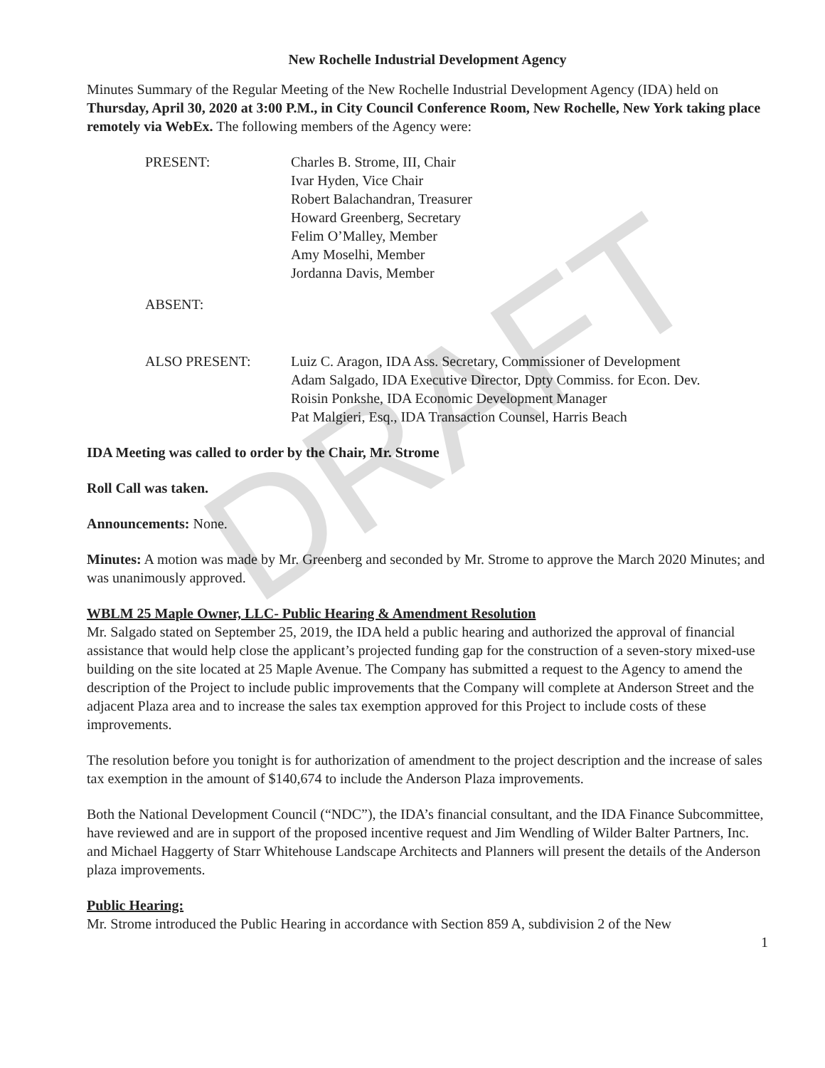DRAFT
New Rochelle Industrial Development Agency
Minutes Summary of the Regular Meeting of the New Rochelle Industrial Development Agency (IDA) held on Thursday, April 30, 2020 at 3:00 P.M., in City Council Conference Room, New Rochelle, New York taking place remotely via WebEx. The following members of the Agency were:
PRESENT: Charles B. Strome, III, Chair
Ivar Hyden, Vice Chair
Robert Balachandran, Treasurer
Howard Greenberg, Secretary
Felim O’Malley, Member
Amy Moselhi, Member
Jordanna Davis, Member
ABSENT:
ALSO PRESENT: Luiz C. Aragon, IDA Ass. Secretary, Commissioner of Development
Adam Salgado, IDA Executive Director, Dpty Commiss. for Econ. Dev.
Roisin Ponkshe, IDA Economic Development Manager
Pat Malgieri, Esq., IDA Transaction Counsel, Harris Beach
IDA Meeting was called to order by the Chair, Mr. Strome
Roll Call was taken.
Announcements: None.
Minutes: A motion was made by Mr. Greenberg and seconded by Mr. Strome to approve the March 2020 Minutes; and was unanimously approved.
WBLM 25 Maple Owner, LLC- Public Hearing & Amendment Resolution
Mr. Salgado stated on September 25, 2019, the IDA held a public hearing and authorized the approval of financial assistance that would help close the applicant’s projected funding gap for the construction of a seven-story mixed-use building on the site located at 25 Maple Avenue. The Company has submitted a request to the Agency to amend the description of the Project to include public improvements that the Company will complete at Anderson Street and the adjacent Plaza area and to increase the sales tax exemption approved for this Project to include costs of these improvements.
The resolution before you tonight is for authorization of amendment to the project description and the increase of sales tax exemption in the amount of $140,674 to include the Anderson Plaza improvements.
Both the National Development Council (“NDC”), the IDA’s financial consultant, and the IDA Finance Subcommittee, have reviewed and are in support of the proposed incentive request and Jim Wendling of Wilder Balter Partners, Inc. and Michael Haggerty of Starr Whitehouse Landscape Architects and Planners will present the details of the Anderson plaza improvements.
Public Hearing:
Mr. Strome introduced the Public Hearing in accordance with Section 859 A, subdivision 2 of the New
1